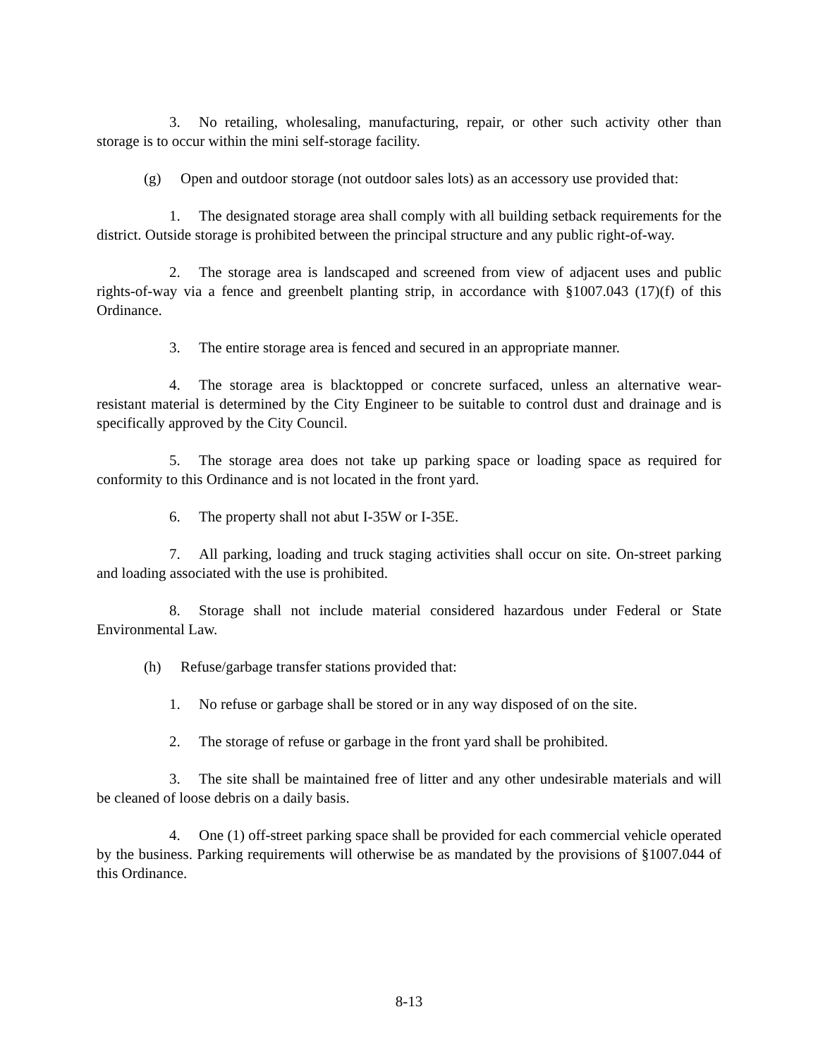3. No retailing, wholesaling, manufacturing, repair, or other such activity other than storage is to occur within the mini self-storage facility.
(g) Open and outdoor storage (not outdoor sales lots) as an accessory use provided that:
1. The designated storage area shall comply with all building setback requirements for the district. Outside storage is prohibited between the principal structure and any public right-of-way.
2. The storage area is landscaped and screened from view of adjacent uses and public rights-of-way via a fence and greenbelt planting strip, in accordance with §1007.043 (17)(f) of this Ordinance.
3. The entire storage area is fenced and secured in an appropriate manner.
4. The storage area is blacktopped or concrete surfaced, unless an alternative wear-resistant material is determined by the City Engineer to be suitable to control dust and drainage and is specifically approved by the City Council.
5. The storage area does not take up parking space or loading space as required for conformity to this Ordinance and is not located in the front yard.
6. The property shall not abut I-35W or I-35E.
7. All parking, loading and truck staging activities shall occur on site. On-street parking and loading associated with the use is prohibited.
8. Storage shall not include material considered hazardous under Federal or State Environmental Law.
(h) Refuse/garbage transfer stations provided that:
1. No refuse or garbage shall be stored or in any way disposed of on the site.
2. The storage of refuse or garbage in the front yard shall be prohibited.
3. The site shall be maintained free of litter and any other undesirable materials and will be cleaned of loose debris on a daily basis.
4. One (1) off-street parking space shall be provided for each commercial vehicle operated by the business. Parking requirements will otherwise be as mandated by the provisions of §1007.044 of this Ordinance.
8-13